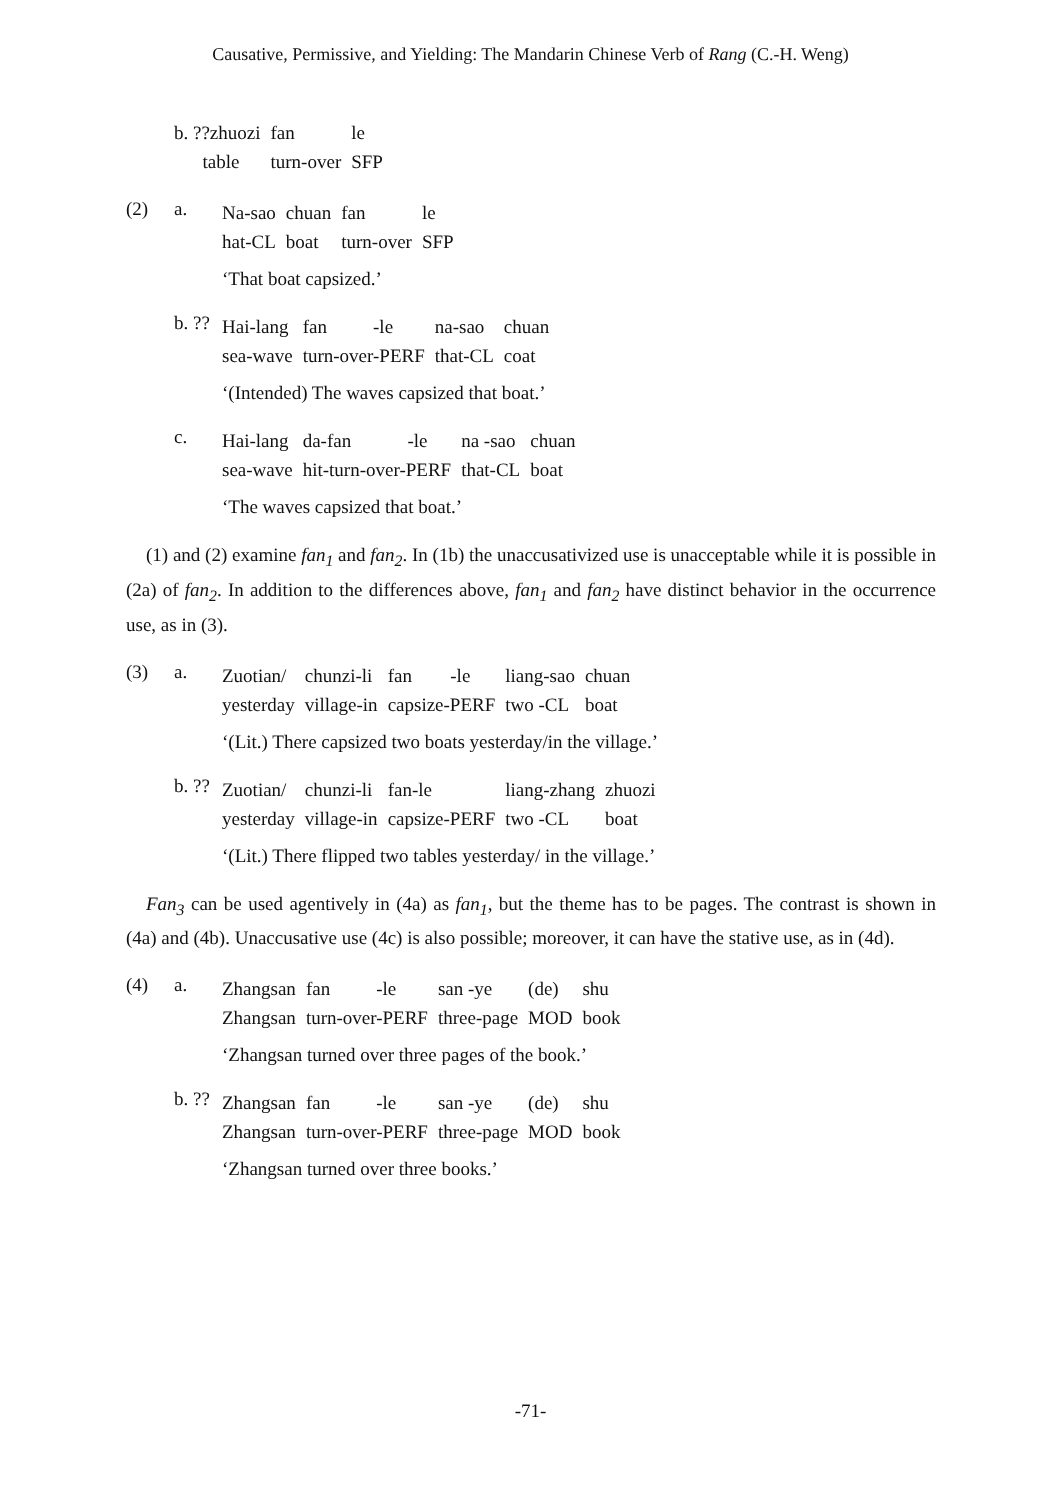Causative, Permissive, and Yielding: The Mandarin Chinese Verb of Rang (C.-H. Weng)
| b. ??zhuozi | fan | le |
| table | turn-over | SFP |
(2) a.
| Na-sao | chuan | fan | le |
| hat-CL | boat | turn-over | SFP |
‘That boat capsized.’
b. ??
| Hai-lang | fan | -le | na-sao | chuan |
| sea-wave | turn-over-PERF | | that-CL | coat |
‘(Intended) The waves capsized that boat.’
c.
| Hai-lang | da-fan | -le | na -sao | chuan |
| sea-wave | hit-turn-over-PERF | | that-CL | boat |
‘The waves capsized that boat.’
(1) and (2) examine fan<sub>1</sub> and fan<sub>2</sub>. In (1b) the unaccusativized use is unacceptable while it is possible in (2a) of fan<sub>2</sub>. In addition to the differences above, fan<sub>1</sub> and fan<sub>2</sub> have distinct behavior in the occurrence use, as in (3).
(3) a.
| Zuotian/ | chunzi-li | fan | -le | liang-sao | chuan |
| yesterday | village-in | capsize-PERF | | two -CL | boat |
‘(Lit.) There capsized two boats yesterday/in the village.’
b. ??
| Zuotian/ | chunzi-li | fan-le | liang-zhang | zhuozi |
| yesterday | village-in | capsize-PERF | two -CL | boat |
‘(Lit.) There flipped two tables yesterday/ in the village.’
Fan<sub>3</sub> can be used agentively in (4a) as fan<sub>1</sub>, but the theme has to be pages. The contrast is shown in (4a) and (4b). Unaccusative use (4c) is also possible; moreover, it can have the stative use, as in (4d).
(4) a.
| Zhangsan | fan | -le | san -ye | (de) | shu |
| Zhangsan | turn-over-PERF | | three-page | MOD | book |
‘Zhangsan turned over three pages of the book.’
b. ??
| Zhangsan | fan | -le | san -ye | (de) | shu |
| Zhangsan | turn-over-PERF | | three-page | MOD | book |
‘Zhangsan turned over three books.’
-71-